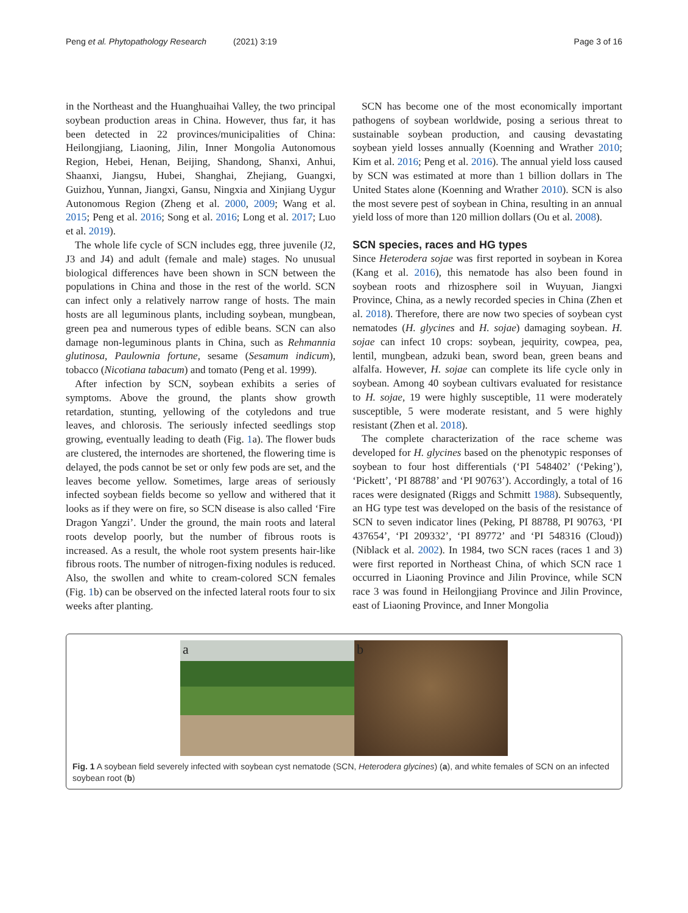Peng et al. Phytopathology Research (2021) 3:19 Page 3 of 16
in the Northeast and the Huanghuaihai Valley, the two principal soybean production areas in China. However, thus far, it has been detected in 22 provinces/municipalities of China: Heilongjiang, Liaoning, Jilin, Inner Mongolia Autonomous Region, Hebei, Henan, Beijing, Shandong, Shanxi, Anhui, Shaanxi, Jiangsu, Hubei, Shanghai, Zhejiang, Guangxi, Guizhou, Yunnan, Jiangxi, Gansu, Ningxia and Xinjiang Uygur Autonomous Region (Zheng et al. 2000, 2009; Wang et al. 2015; Peng et al. 2016; Song et al. 2016; Long et al. 2017; Luo et al. 2019).
The whole life cycle of SCN includes egg, three juvenile (J2, J3 and J4) and adult (female and male) stages. No unusual biological differences have been shown in SCN between the populations in China and those in the rest of the world. SCN can infect only a relatively narrow range of hosts. The main hosts are all leguminous plants, including soybean, mungbean, green pea and numerous types of edible beans. SCN can also damage non-leguminous plants in China, such as Rehmannia glutinosa, Paulownia fortune, sesame (Sesamum indicum), tobacco (Nicotiana tabacum) and tomato (Peng et al. 1999).
After infection by SCN, soybean exhibits a series of symptoms. Above the ground, the plants show growth retardation, stunting, yellowing of the cotyledons and true leaves, and chlorosis. The seriously infected seedlings stop growing, eventually leading to death (Fig. 1a). The flower buds are clustered, the internodes are shortened, the flowering time is delayed, the pods cannot be set or only few pods are set, and the leaves become yellow. Sometimes, large areas of seriously infected soybean fields become so yellow and withered that it looks as if they were on fire, so SCN disease is also called ‘Fire Dragon Yangzi’. Under the ground, the main roots and lateral roots develop poorly, but the number of fibrous roots is increased. As a result, the whole root system presents hair-like fibrous roots. The number of nitrogen-fixing nodules is reduced. Also, the swollen and white to cream-colored SCN females (Fig. 1b) can be observed on the infected lateral roots four to six weeks after planting.
SCN has become one of the most economically important pathogens of soybean worldwide, posing a serious threat to sustainable soybean production, and causing devastating soybean yield losses annually (Koenning and Wrather 2010; Kim et al. 2016; Peng et al. 2016). The annual yield loss caused by SCN was estimated at more than 1 billion dollars in The United States alone (Koenning and Wrather 2010). SCN is also the most severe pest of soybean in China, resulting in an annual yield loss of more than 120 million dollars (Ou et al. 2008).
SCN species, races and HG types
Since Heterodera sojae was first reported in soybean in Korea (Kang et al. 2016), this nematode has also been found in soybean roots and rhizosphere soil in Wuyuan, Jiangxi Province, China, as a newly recorded species in China (Zhen et al. 2018). Therefore, there are now two species of soybean cyst nematodes (H. glycines and H. sojae) damaging soybean. H. sojae can infect 10 crops: soybean, jequirity, cowpea, pea, lentil, mungbean, adzuki bean, sword bean, green beans and alfalfa. However, H. sojae can complete its life cycle only in soybean. Among 40 soybean cultivars evaluated for resistance to H. sojae, 19 were highly susceptible, 11 were moderately susceptible, 5 were moderate resistant, and 5 were highly resistant (Zhen et al. 2018).
The complete characterization of the race scheme was developed for H. glycines based on the phenotypic responses of soybean to four host differentials (‘PI 548402’ (‘Peking’), ‘Pickett’, ‘PI 88788’ and ‘PI 90763’). Accordingly, a total of 16 races were designated (Riggs and Schmitt 1988). Subsequently, an HG type test was developed on the basis of the resistance of SCN to seven indicator lines (Peking, PI 88788, PI 90763, ‘PI 437654’, ‘PI 209332’, ‘PI 89772’ and ‘PI 548316 (Cloud)) (Niblack et al. 2002). In 1984, two SCN races (races 1 and 3) were first reported in Northeast China, of which SCN race 1 occurred in Liaoning Province and Jilin Province, while SCN race 3 was found in Heilongjiang Province and Jilin Province, east of Liaoning Province, and Inner Mongolia
a b
Fig. 1 A soybean field severely infected with soybean cyst nematode (SCN, Heterodera glycines) (a), and white females of SCN on an infected soybean root (b)